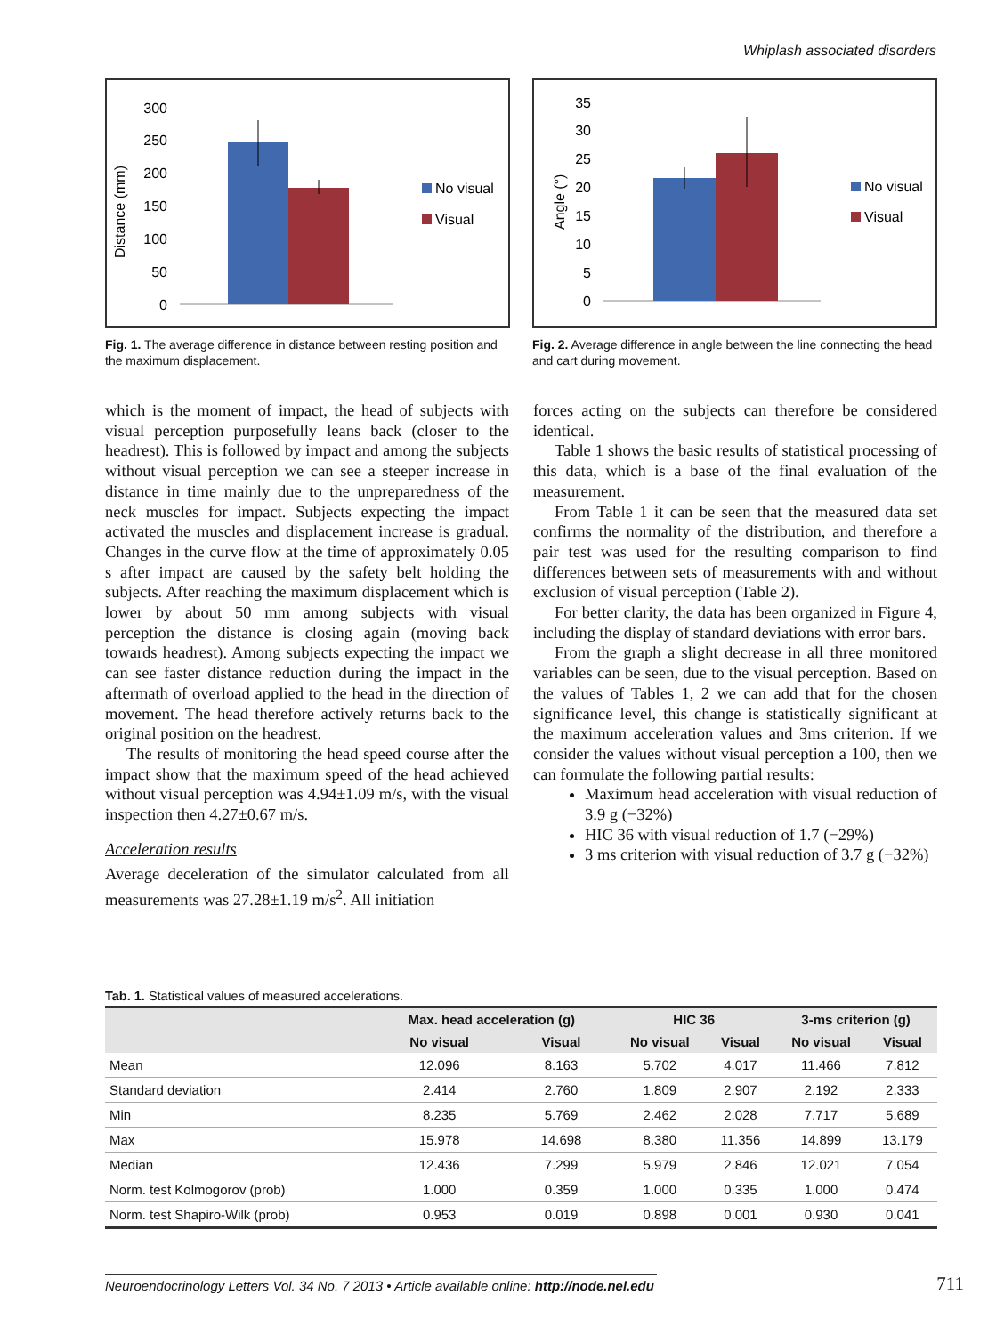Whiplash associated disorders
Distance (mm)
300
250
200
150
100
50
0
No visual
Visual
Fig. 1. The average difference in distance between resting position and the maximum displacement.
Angle (°)
35
30
25
20
15
10
5
0
No visual
Visual
Fig. 2. Average difference in angle between the line connecting the head and cart during movement.
which is the moment of impact, the head of subjects with visual perception purposefully leans back (closer to the headrest). This is followed by impact and among the subjects without visual perception we can see a steeper increase in distance in time mainly due to the unpreparedness of the neck muscles for impact. Subjects expecting the impact activated the muscles and displacement increase is gradual. Changes in the curve flow at the time of approximately 0.05 s after impact are caused by the safety belt holding the subjects. After reaching the maximum displacement which is lower by about 50 mm among subjects with visual perception the distance is closing again (moving back towards headrest). Among subjects expecting the impact we can see faster distance reduction during the impact in the aftermath of overload applied to the head in the direction of movement. The head therefore actively returns back to the original position on the headrest.
The results of monitoring the head speed course after the impact show that the maximum speed of the head achieved without visual perception was 4.94±1.09 m/s, with the visual inspection then 4.27±0.67 m/s.
Acceleration results
Average deceleration of the simulator calculated from all measurements was 27.28±1.19 m/s<sup>2</sup>. All initiation
forces acting on the subjects can therefore be considered identical.
Table 1 shows the basic results of statistical processing of this data, which is a base of the final evaluation of the measurement.
From Table 1 it can be seen that the measured data set confirms the normality of the distribution, and therefore a pair test was used for the resulting comparison to find differences between sets of measurements with and without exclusion of visual perception (Table 2).
For better clarity, the data has been organized in Figure 4, including the display of standard deviations with error bars.
From the graph a slight decrease in all three monitored variables can be seen, due to the visual perception. Based on the values of Tables 1, 2 we can add that for the chosen significance level, this change is statistically significant at the maximum acceleration values and 3ms criterion. If we consider the values without visual perception a 100, then we can formulate the following partial results:
Maximum head acceleration with visual reduction of 3.9 g (−32%)
HIC 36 with visual reduction of 1.7 (−29%)
3 ms criterion with visual reduction of 3.7 g (−32%)
Tab. 1. Statistical values of measured accelerations.
| | Max. head acceleration (g) | | HIC 36 | | 3-ms criterion (g) | |
| --- | --- | --- | --- | --- | --- | --- |
| | No visual | Visual | No visual | Visual | No visual | Visual |
| Mean | 12.096 | 8.163 | 5.702 | 4.017 | 11.466 | 7.812 |
| Standard deviation | 2.414 | 2.760 | 1.809 | 2.907 | 2.192 | 2.333 |
| Min | 8.235 | 5.769 | 2.462 | 2.028 | 7.717 | 5.689 |
| Max | 15.978 | 14.698 | 8.380 | 11.356 | 14.899 | 13.179 |
| Median | 12.436 | 7.299 | 5.979 | 2.846 | 12.021 | 7.054 |
| Norm. test Kolmogorov (prob) | 1.000 | 0.359 | 1.000 | 0.335 | 1.000 | 0.474 |
| Norm. test Shapiro-Wilk (prob) | 0.953 | 0.019 | 0.898 | 0.001 | 0.930 | 0.041 |
Neuroendocrinology Letters Vol. 34 No. 7 2013 • Article available online: http://node.nel.edu
711